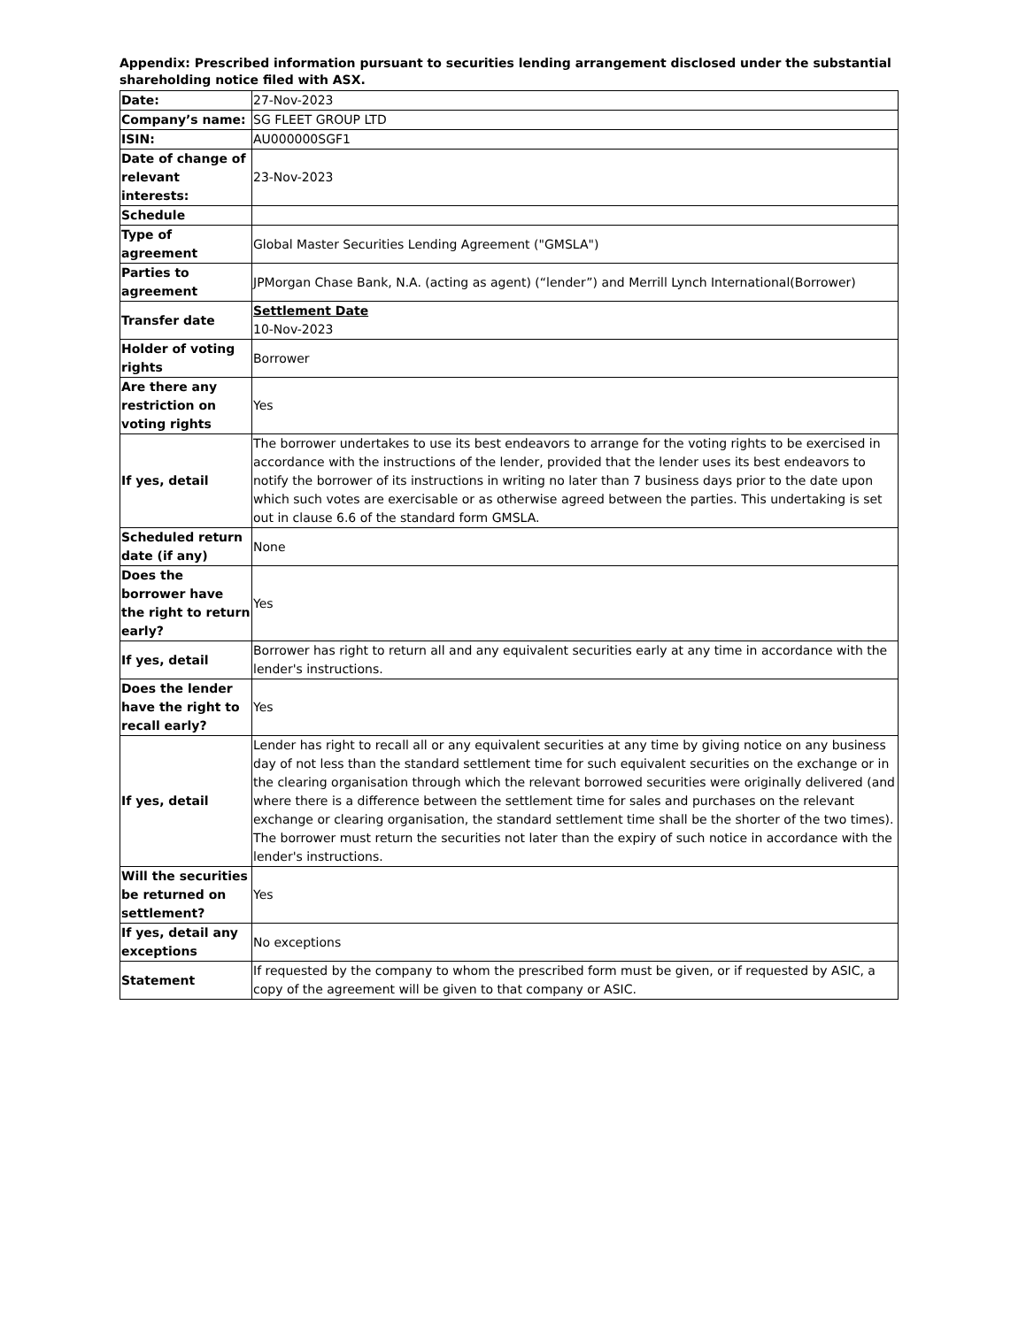Appendix: Prescribed information pursuant to securities lending arrangement disclosed under the substantial shareholding notice filed with ASX.
| Date: | 27-Nov-2023 |
| Company’s name: | SG FLEET GROUP LTD |
| ISIN: | AU000000SGF1 |
| Date of change of relevant interests: | 23-Nov-2023 |
| Schedule | |
| Type of agreement | Global Master Securities Lending Agreement ("GMSLA") |
| Parties to agreement | JPMorgan Chase Bank, N.A. (acting as agent) (“lender”) and Merrill Lynch International(Borrower) |
| Transfer date | Settlement Date 10-Nov-2023 |
| Holder of voting rights | Borrower |
| Are there any restriction on voting rights | Yes |
| If yes, detail | The borrower undertakes to use its best endeavors to arrange for the voting rights to be exercised in accordance with the instructions of the lender, provided that the lender uses its best endeavors to notify the borrower of its instructions in writing no later than 7 business days prior to the date upon which such votes are exercisable or as otherwise agreed between the parties. This undertaking is set out in clause 6.6 of the standard form GMSLA. |
| Scheduled return date (if any) | None |
| Does the borrower have the right to return early? | Yes |
| If yes, detail | Borrower has right to return all and any equivalent securities early at any time in accordance with the lender's instructions. |
| Does the lender have the right to recall early? | Yes |
| If yes, detail | Lender has right to recall all or any equivalent securities at any time by giving notice on any business day of not less than the standard settlement time for such equivalent securities on the exchange or in the clearing organisation through which the relevant borrowed securities were originally delivered (and where there is a difference between the settlement time for sales and purchases on the relevant exchange or clearing organisation, the standard settlement time shall be the shorter of the two times). The borrower must return the securities not later than the expiry of such notice in accordance with the lender's instructions. |
| Will the securities be returned on settlement? | Yes |
| If yes, detail any exceptions | No exceptions |
| Statement | If requested by the company to whom the prescribed form must be given, or if requested by ASIC, a copy of the agreement will be given to that company or ASIC. |